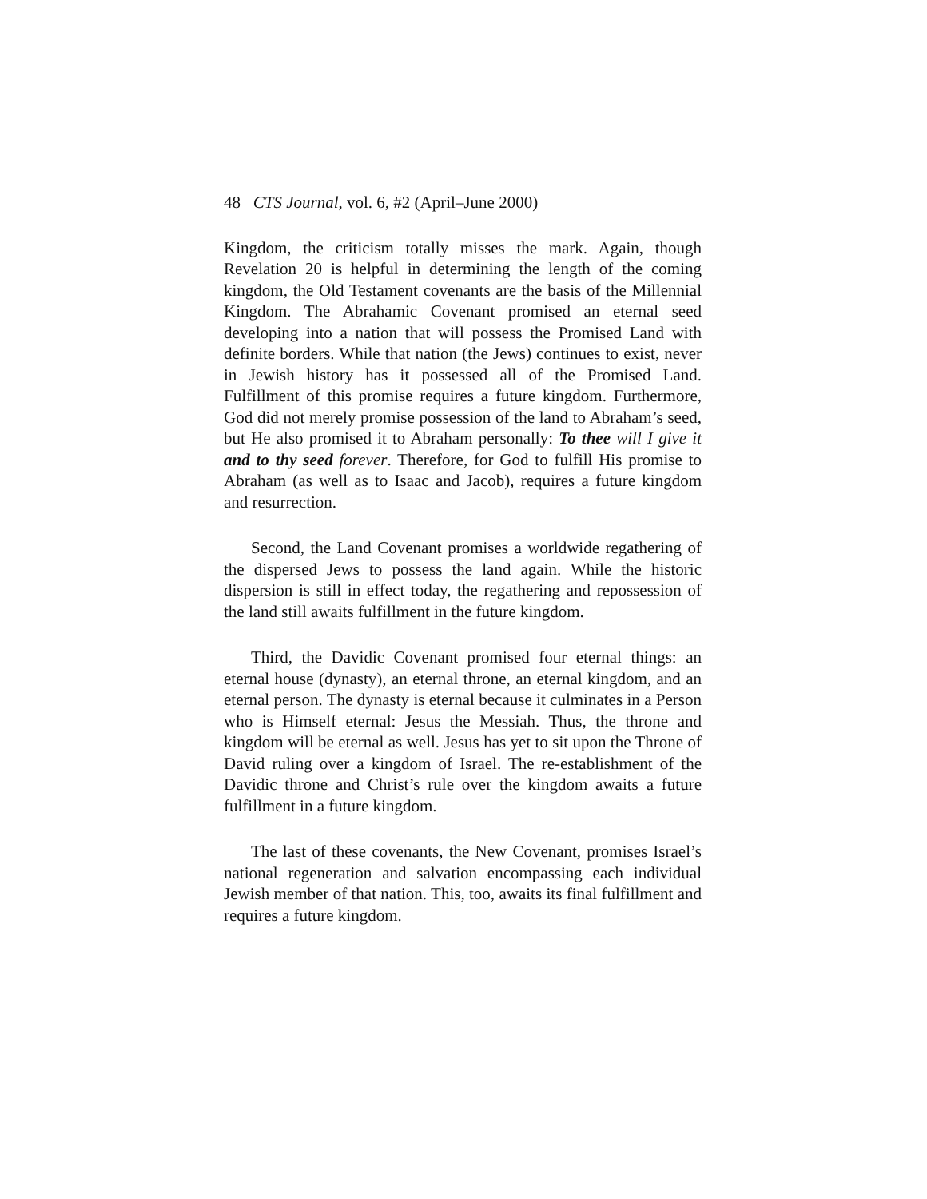48 CTS Journal, vol. 6, #2 (April–June 2000)
Kingdom, the criticism totally misses the mark. Again, though Revelation 20 is helpful in determining the length of the coming kingdom, the Old Testament covenants are the basis of the Millennial Kingdom. The Abrahamic Covenant promised an eternal seed developing into a nation that will possess the Promised Land with definite borders. While that nation (the Jews) continues to exist, never in Jewish history has it possessed all of the Promised Land. Fulfillment of this promise requires a future kingdom. Furthermore, God did not merely promise possession of the land to Abraham’s seed, but He also promised it to Abraham personally: To thee will I give it and to thy seed forever. Therefore, for God to fulfill His promise to Abraham (as well as to Isaac and Jacob), requires a future kingdom and resurrection.
Second, the Land Covenant promises a worldwide regathering of the dispersed Jews to possess the land again. While the historic dispersion is still in effect today, the regathering and repossession of the land still awaits fulfillment in the future kingdom.
Third, the Davidic Covenant promised four eternal things: an eternal house (dynasty), an eternal throne, an eternal kingdom, and an eternal person. The dynasty is eternal because it culminates in a Person who is Himself eternal: Jesus the Messiah. Thus, the throne and kingdom will be eternal as well. Jesus has yet to sit upon the Throne of David ruling over a kingdom of Israel. The re-establishment of the Davidic throne and Christ’s rule over the kingdom awaits a future fulfillment in a future kingdom.
The last of these covenants, the New Covenant, promises Israel’s national regeneration and salvation encompassing each individual Jewish member of that nation. This, too, awaits its final fulfillment and requires a future kingdom.